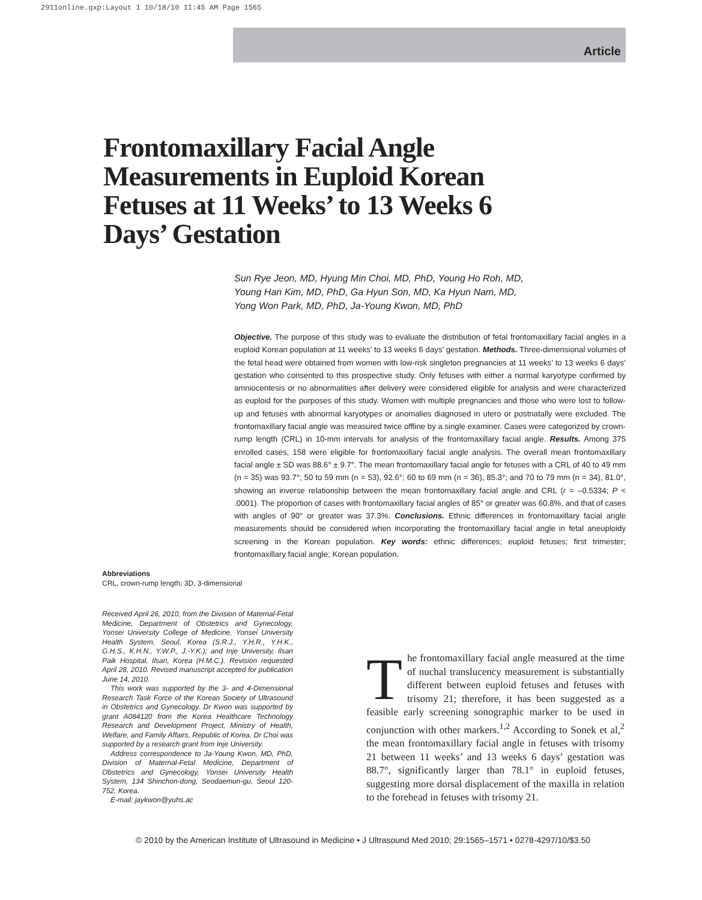2911online.qxp:Layout 1 10/18/10 11:45 AM Page 1565
Article
Frontomaxillary Facial Angle Measurements in Euploid Korean Fetuses at 11 Weeks’ to 13 Weeks 6 Days’ Gestation
Sun Rye Jeon, MD, Hyung Min Choi, MD, PhD, Young Ho Roh, MD,
Young Han Kim, MD, PhD, Ga Hyun Son, MD, Ka Hyun Nam, MD,
Yong Won Park, MD, PhD, Ja-Young Kwon, MD, PhD
Objective. The purpose of this study was to evaluate the distribution of fetal frontomaxillary facial angles in a euploid Korean population at 11 weeks’ to 13 weeks 6 days’ gestation. Methods. Three-dimensional volumes of the fetal head were obtained from women with low-risk singleton pregnancies at 11 weeks’ to 13 weeks 6 days’ gestation who consented to this prospective study. Only fetuses with either a normal karyotype confirmed by amniocentesis or no abnormalities after delivery were considered eligible for analysis and were characterized as euploid for the purposes of this study. Women with multiple pregnancies and those who were lost to follow-up and fetuses with abnormal karyotypes or anomalies diagnosed in utero or postnatally were excluded. The frontomaxillary facial angle was measured twice offline by a single examiner. Cases were categorized by crown-rump length (CRL) in 10-mm intervals for analysis of the frontomaxillary facial angle. Results. Among 375 enrolled cases, 158 were eligible for frontomaxillary facial angle analysis. The overall mean frontomaxillary facial angle ± SD was 88.6° ± 9.7°. The mean frontomaxillary facial angle for fetuses with a CRL of 40 to 49 mm (n = 35) was 93.7°; 50 to 59 mm (n = 53), 92.6°; 60 to 69 mm (n = 36), 85.3°; and 70 to 79 mm (n = 34), 81.0°, showing an inverse relationship between the mean frontomaxillary facial angle and CRL (r = –0.5334; P < .0001). The proportion of cases with frontomaxillary facial angles of 85° or greater was 60.8%, and that of cases with angles of 90° or greater was 37.3%. Conclusions. Ethnic differences in frontomaxillary facial angle measurements should be considered when incorporating the frontomaxillary facial angle in fetal aneuploidy screening in the Korean population. Key words: ethnic differences; euploid fetuses; first trimester; frontomaxillary facial angle; Korean population.
Abbreviations
CRL, crown-rump length; 3D, 3-dimensional
Received April 26, 2010, from the Division of Maternal-Fetal Medicine, Department of Obstetrics and Gynecology, Yonsei University College of Medicine, Yonsei University Health System, Seoul, Korea (S.R.J., Y.H.R., Y.H.K., G.H.S., K.H.N., Y.W.P., J.-Y.K.); and Inje University, Ilsan Paik Hospital, Ilsan, Korea (H.M.C.). Revision requested April 28, 2010. Revised manuscript accepted for publication June 14, 2010.
This work was supported by the 3- and 4-Dimensional Research Task Force of the Korean Society of Ultrasound in Obstetrics and Gynecology. Dr Kwon was supported by grant A084120 from the Korea Healthcare Technology Research and Development Project, Ministry of Health, Welfare, and Family Affairs, Republic of Korea. Dr Choi was supported by a research grant from Inje University.
Address correspondence to Ja-Young Kwon, MD, PhD, Division of Maternal-Fetal Medicine, Department of Obstetrics and Gynecology, Yonsei University Health System, 134 Shinchon-dong, Seodaemun-gu, Seoul 120-752, Korea.
E-mail: jaykwon@yuhs.ac
The frontomaxillary facial angle measured at the time of nuchal translucency measurement is substantially different between euploid fetuses and fetuses with trisomy 21; therefore, it has been suggested as a feasible early screening sonographic marker to be used in conjunction with other markers.<sup>1,2</sup> According to Sonek et al,<sup>2</sup> the mean frontomaxillary facial angle in fetuses with trisomy 21 between 11 weeks’ and 13 weeks 6 days’ gestation was 88.7°, significantly larger than 78.1° in euploid fetuses, suggesting more dorsal displacement of the maxilla in relation to the forehead in fetuses with trisomy 21.
© 2010 by the American Institute of Ultrasound in Medicine • J Ultrasound Med 2010; 29:1565–1571 • 0278-4297/10/$3.50